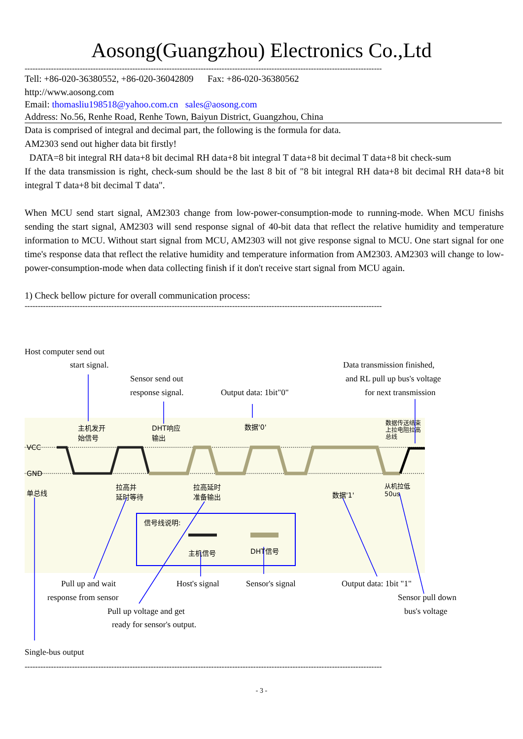Aosong(Guangzhou) Electronics Co.,Ltd
----------------------------------------------------------------------------------------------------------------------------------------
Tell: +86-020-36380552, +86-020-36042809 Fax: +86-020-36380562
http://www.aosong.com
Email: thomasliu198518@yahoo.com.cn sales@aosong.com
Address: No.56, Renhe Road, Renhe Town, Baiyun District, Guangzhou, China
Data is comprised of integral and decimal part, the following is the formula for data.
AM2303 send out higher data bit firstly!
DATA=8 bit integral RH data+8 bit decimal RH data+8 bit integral T data+8 bit decimal T data+8 bit check-sum
If the data transmission is right, check-sum should be the last 8 bit of "8 bit integral RH data+8 bit decimal RH data+8 bit integral T data+8 bit decimal T data".
When MCU send start signal, AM2303 change from low-power-consumption-mode to running-mode. When MCU finishs sending the start signal, AM2303 will send response signal of 40-bit data that reflect the relative humidity and temperature information to MCU. Without start signal from MCU, AM2303 will not give response signal to MCU. One start signal for one time's response data that reflect the relative humidity and temperature information from AM2303. AM2303 will change to low-power-consumption-mode when data collecting finish if it don't receive start signal from MCU again.
1) Check bellow picture for overall communication process:
----------------------------------------------------------------------------------------------------------------------------------------
Host computer send out
start signal.
Sensor send out
response signal. Output data: 1bit"0"
Data transmission finished,
and RL pull up bus's voltage
for next transmission
主机发开
始信号
DHT响应
输出
数据'0'
数据传送结束
上拉电阻拉高
总线
VCC
GND
单总线
拉高并
延时等待
拉高延时
准备输出
数据'1'
从机拉低
50us
信号线说明:
主机信号 DHT信号
Pull up and wait Host's signal Sensor's signal Output data: 1bit "1"
response from sensor Sensor pull down
Pull up voltage and get bus's voltage
ready for sensor's output.
Single-bus output
----------------------------------------------------------------------------------------------------------------------------------------
- 3 -